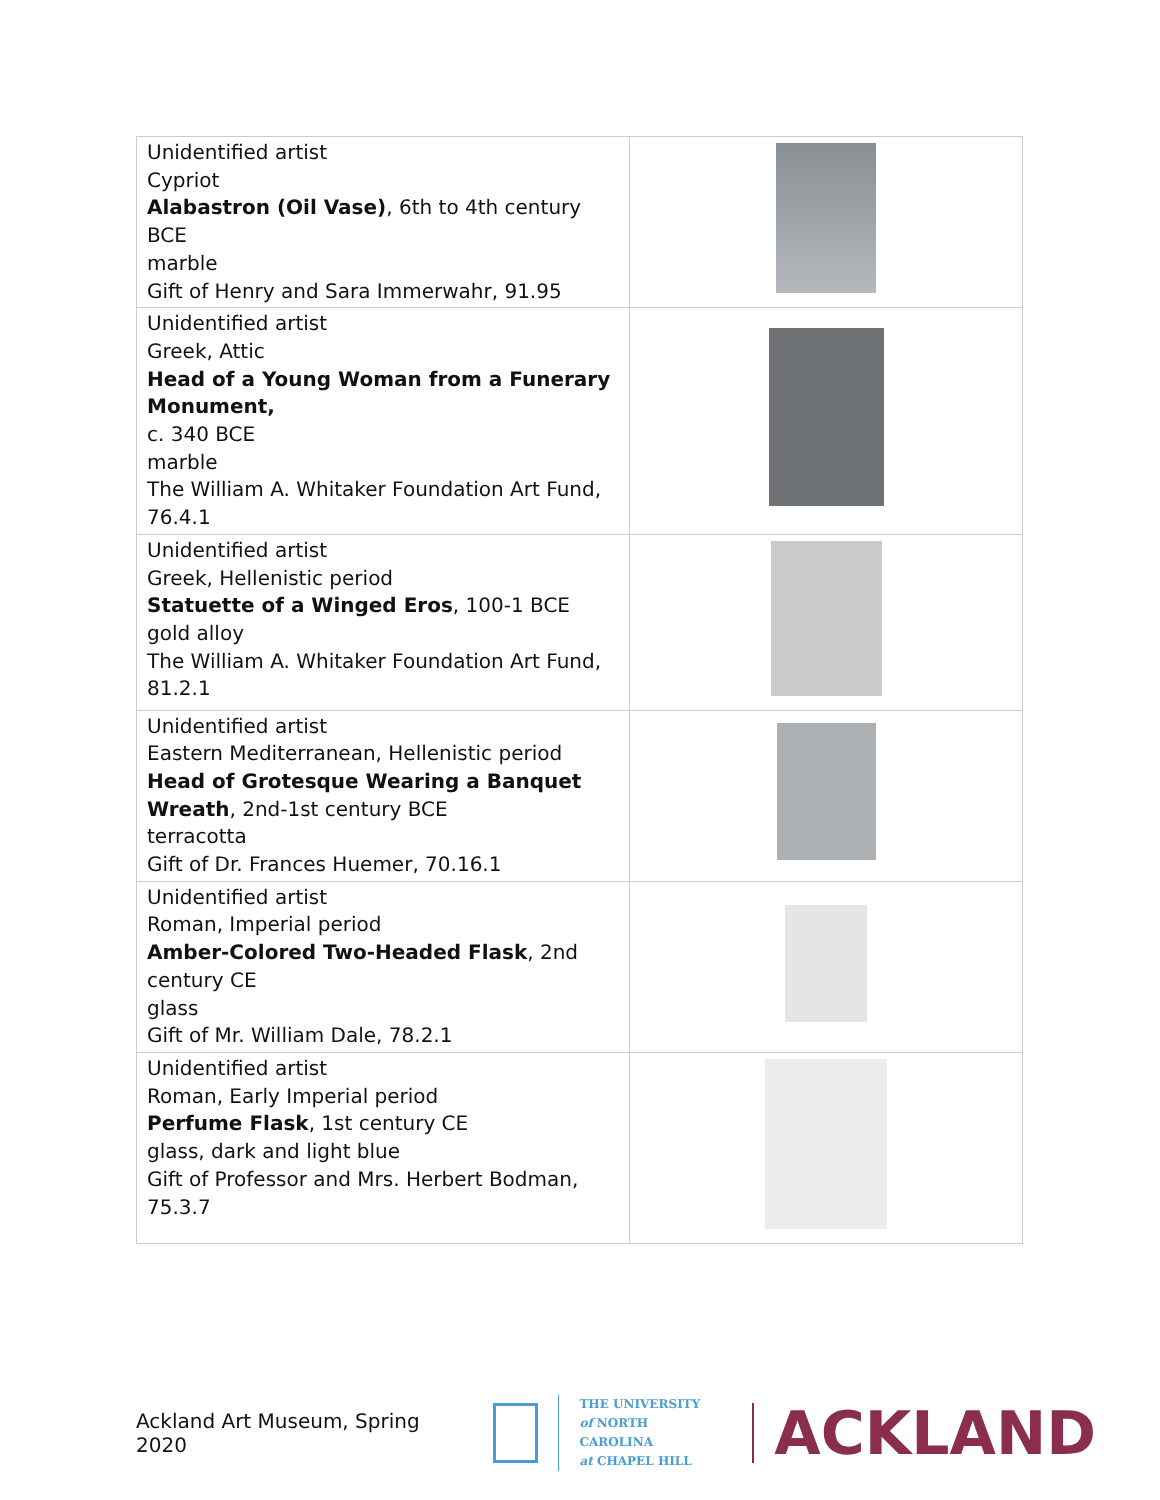| Unidentified artist Cypriot Alabastron (Oil Vase) , 6th to 4th century BCE marble Gift of Henry and Sara Immerwahr, 91.95 | |
| Unidentified artist Greek, Attic Head of a Young Woman from a Funerary Monument, c. 340 BCE marble The William A. Whitaker Foundation Art Fund, 76.4.1 | |
| Unidentified artist Greek, Hellenistic period Statuette of a Winged Eros , 100-1 BCE gold alloy The William A. Whitaker Foundation Art Fund, 81.2.1 | |
| Unidentified artist Eastern Mediterranean, Hellenistic period Head of Grotesque Wearing a Banquet Wreath , 2nd-1st century BCE terracotta Gift of Dr. Frances Huemer, 70.16.1 | |
| Unidentified artist Roman, Imperial period Amber-Colored Two-Headed Flask , 2nd century CE glass Gift of Mr. William Dale, 78.2.1 | |
| Unidentified artist Roman, Early Imperial period Perfume Flask , 1st century CE glass, dark and light blue Gift of Professor and Mrs. Herbert Bodman, 75.3.7 | |
Ackland Art Museum, Spring 2020
THE UNIVERSITY
of NORTH CAROLINA
at CHAPEL HILL
ACKLAND